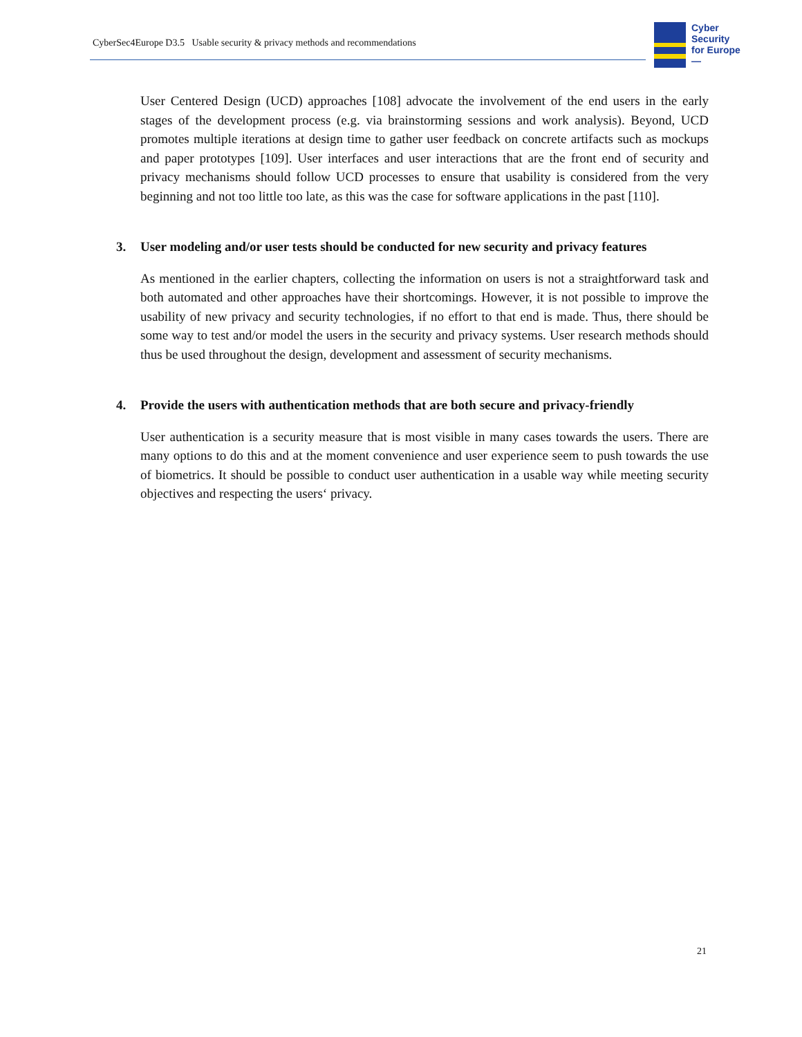CyberSec4Europe D3.5 Usable security & privacy methods and recommendations
Cyber
Security
for Europe
—
User Centered Design (UCD) approaches [108] advocate the involvement of the end users in the early stages of the development process (e.g. via brainstorming sessions and work analysis). Beyond, UCD promotes multiple iterations at design time to gather user feedback on concrete artifacts such as mockups and paper prototypes [109]. User interfaces and user interactions that are the front end of security and privacy mechanisms should follow UCD processes to ensure that usability is considered from the very beginning and not too little too late, as this was the case for software applications in the past [110].
3. User modeling and/or user tests should be conducted for new security and privacy features
As mentioned in the earlier chapters, collecting the information on users is not a straightforward task and both automated and other approaches have their shortcomings. However, it is not possible to improve the usability of new privacy and security technologies, if no effort to that end is made. Thus, there should be some way to test and/or model the users in the security and privacy systems. User research methods should thus be used throughout the design, development and assessment of security mechanisms.
4. Provide the users with authentication methods that are both secure and privacy-friendly
User authentication is a security measure that is most visible in many cases towards the users. There are many options to do this and at the moment convenience and user experience seem to push towards the use of biometrics. It should be possible to conduct user authentication in a usable way while meeting security objectives and respecting the users‘ privacy.
21